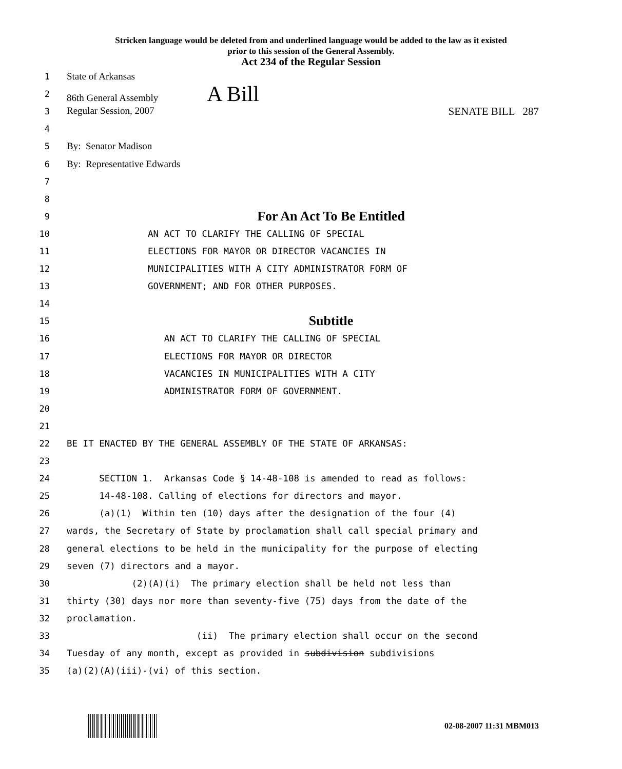Stricken language would be deleted from and underlined language would be added to the law as it existed
prior to this session of the General Assembly.
Act 234 of the Regular Session
1 State of Arkansas
2 86th General Assembly A Bill
3 Regular Session, 2007 SENATE BILL 287
4
5 By: Senator Madison
6 By: Representative Edwards
7
8
9 For An Act To Be Entitled
10 AN ACT TO CLARIFY THE CALLING OF SPECIAL
11 ELECTIONS FOR MAYOR OR DIRECTOR VACANCIES IN
12 MUNICIPALITIES WITH A CITY ADMINISTRATOR FORM OF
13 GOVERNMENT; AND FOR OTHER PURPOSES.
14
15 Subtitle
16 AN ACT TO CLARIFY THE CALLING OF SPECIAL
17 ELECTIONS FOR MAYOR OR DIRECTOR
18 VACANCIES IN MUNICIPALITIES WITH A CITY
19 ADMINISTRATOR FORM OF GOVERNMENT.
20
21
22 BE IT ENACTED BY THE GENERAL ASSEMBLY OF THE STATE OF ARKANSAS:
23
24 SECTION 1. Arkansas Code § 14-48-108 is amended to read as follows:
25 14-48-108. Calling of elections for directors and mayor.
26 (a)(1) Within ten (10) days after the designation of the four (4)
27 wards, the Secretary of State by proclamation shall call special primary and
28 general elections to be held in the municipality for the purpose of electing
29 seven (7) directors and a mayor.
30 (2)(A)(i) The primary election shall be held not less than
31 thirty (30) days nor more than seventy-five (75) days from the date of the
32 proclamation.
33 (ii) The primary election shall occur on the second
34 Tuesday of any month, except as provided in subdivision subdivisions
35 (a)(2)(A)(iii)-(vi) of this section.
02-08-2007 11:31 MBM013